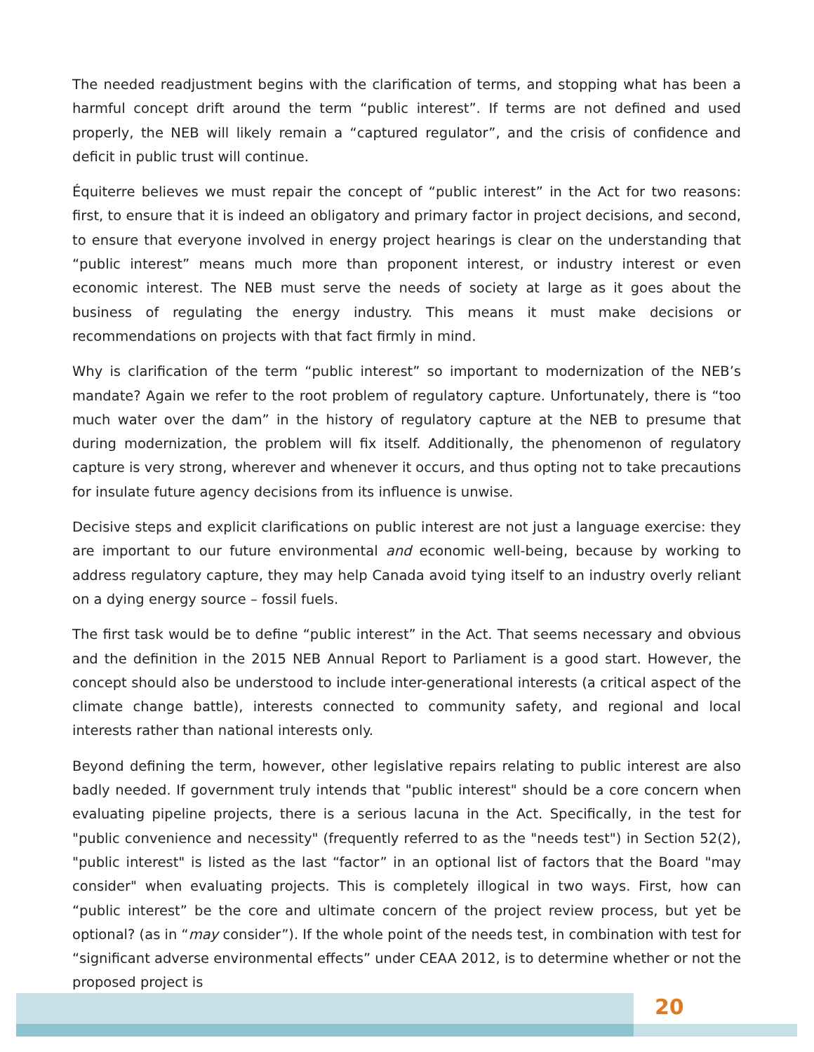The needed readjustment begins with the clarification of terms, and stopping what has been a harmful concept drift around the term “public interest”. If terms are not defined and used properly, the NEB will likely remain a “captured regulator”, and the crisis of confidence and deficit in public trust will continue.
Équiterre believes we must repair the concept of “public interest” in the Act for two reasons: first, to ensure that it is indeed an obligatory and primary factor in project decisions, and second, to ensure that everyone involved in energy project hearings is clear on the understanding that “public interest” means much more than proponent interest, or industry interest or even economic interest. The NEB must serve the needs of society at large as it goes about the business of regulating the energy industry. This means it must make decisions or recommendations on projects with that fact firmly in mind.
Why is clarification of the term “public interest” so important to modernization of the NEB’s mandate? Again we refer to the root problem of regulatory capture. Unfortunately, there is “too much water over the dam” in the history of regulatory capture at the NEB to presume that during modernization, the problem will fix itself. Additionally, the phenomenon of regulatory capture is very strong, wherever and whenever it occurs, and thus opting not to take precautions for insulate future agency decisions from its influence is unwise.
Decisive steps and explicit clarifications on public interest are not just a language exercise: they are important to our future environmental and economic well-being, because by working to address regulatory capture, they may help Canada avoid tying itself to an industry overly reliant on a dying energy source – fossil fuels.
The first task would be to define “public interest” in the Act. That seems necessary and obvious and the definition in the 2015 NEB Annual Report to Parliament is a good start. However, the concept should also be understood to include inter-generational interests (a critical aspect of the climate change battle), interests connected to community safety, and regional and local interests rather than national interests only.
Beyond defining the term, however, other legislative repairs relating to public interest are also badly needed. If government truly intends that "public interest" should be a core concern when evaluating pipeline projects, there is a serious lacuna in the Act. Specifically, in the test for "public convenience and necessity" (frequently referred to as the "needs test") in Section 52(2), "public interest" is listed as the last “factor” in an optional list of factors that the Board "may consider" when evaluating projects. This is completely illogical in two ways. First, how can “public interest” be the core and ultimate concern of the project review process, but yet be optional? (as in “may consider”). If the whole point of the needs test, in combination with test for “significant adverse environmental effects” under CEAA 2012, is to determine whether or not the proposed project is
20